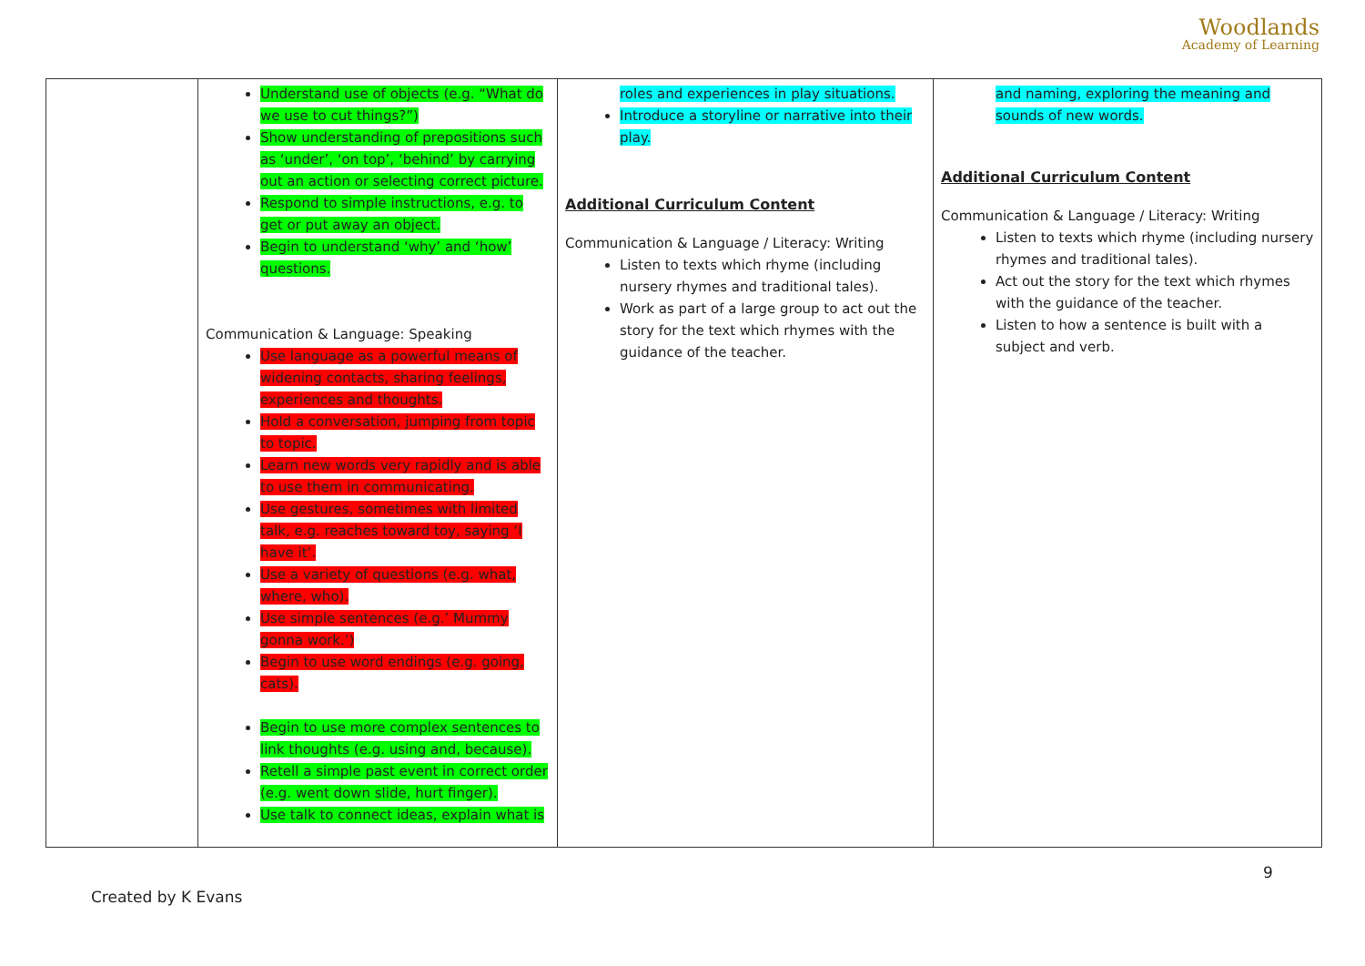Woodlands
Academy of Learning
| | Understand use of objects (e.g. “What do we use to cut things?”) Show understanding of prepositions such as ‘under’, ‘on top’, ‘behind’ by carrying out an action or selecting correct picture. Respond to simple instructions, e.g. to get or put away an object. Begin to understand ‘why’ and ‘how’ questions. Communication & Language: Speaking Use language as a powerful means of widening contacts, sharing feelings, experiences and thoughts. Hold a conversation, jumping from topic to topic. Learn new words very rapidly and is able to use them in communicating. Use gestures, sometimes with limited talk, e.g. reaches toward toy, saying ‘I have it’. Use a variety of questions (e.g. what, where, who). Use simple sentences (e.g.’ Mummy gonna work.’) Begin to use word endings (e.g. going, cats). Begin to use more complex sentences to link thoughts (e.g. using and, because). Retell a simple past event in correct order (e.g. went down slide, hurt finger). Use talk to connect ideas, explain what is | roles and experiences in play situations. Introduce a storyline or narrative into their play. Additional Curriculum Content Communication & Language / Literacy: Writing Listen to texts which rhyme (including nursery rhymes and traditional tales). Work as part of a large group to act out the story for the text which rhymes with the guidance of the teacher. | and naming, exploring the meaning and sounds of new words. Additional Curriculum Content Communication & Language / Literacy: Writing Listen to texts which rhyme (including nursery rhymes and traditional tales). Act out the story for the text which rhymes with the guidance of the teacher. Listen to how a sentence is built with a subject and verb. |
9
Created by K Evans